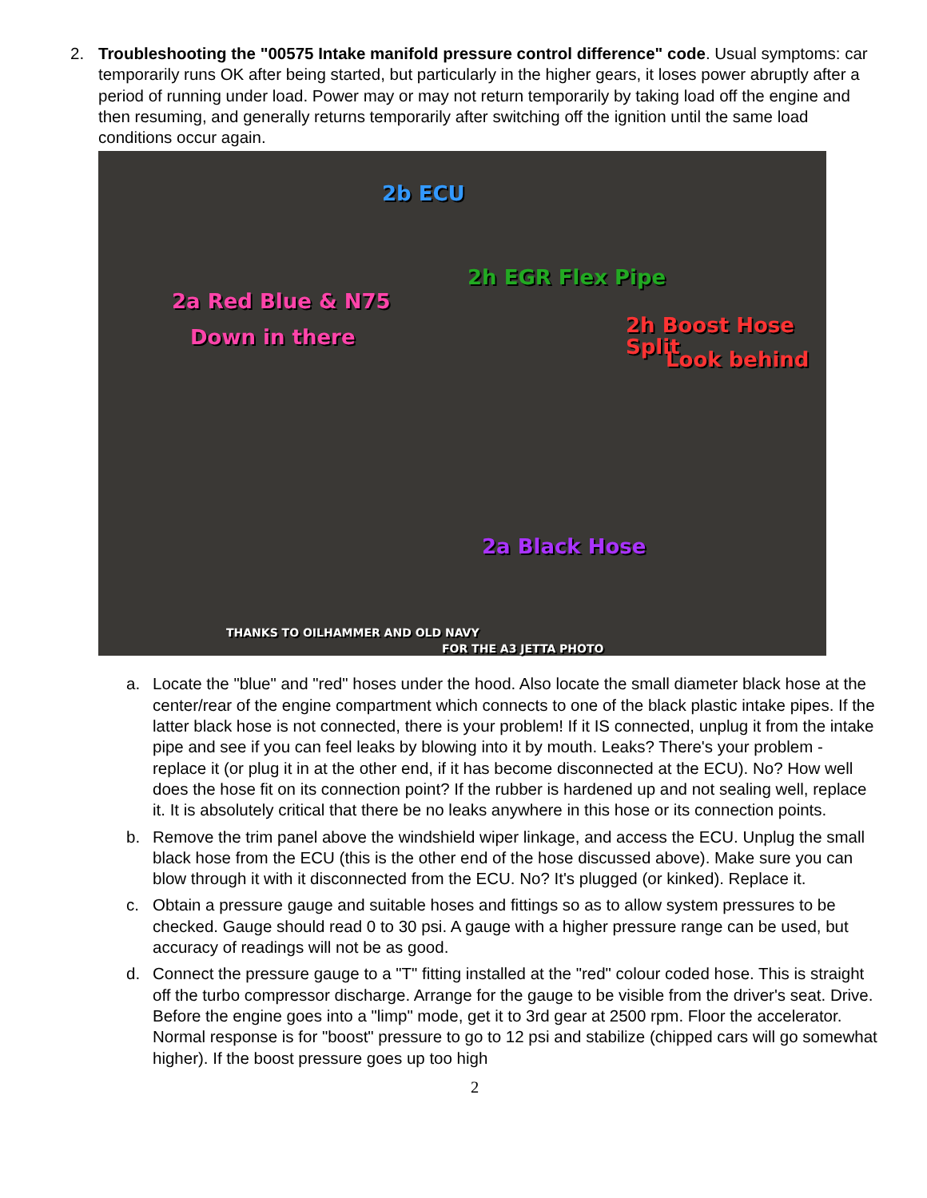2. Troubleshooting the "00575 Intake manifold pressure control difference" code. Usual symptoms: car temporarily runs OK after being started, but particularly in the higher gears, it loses power abruptly after a period of running under load. Power may or may not return temporarily by taking load off the engine and then resuming, and generally returns temporarily after switching off the ignition until the same load conditions occur again.
2b ECU
2h EGR Flex Pipe
2a Red Blue & N75
Down in there 2h Boost Hose Split
Look behind
2a Black Hose
THANKS TO OILHAMMER AND OLD NAVY
FOR THE A3 JETTA PHOTO
a. Locate the "blue" and "red" hoses under the hood. Also locate the small diameter black hose at the center/rear of the engine compartment which connects to one of the black plastic intake pipes. If the latter black hose is not connected, there is your problem! If it IS connected, unplug it from the intake pipe and see if you can feel leaks by blowing into it by mouth. Leaks? There's your problem - replace it (or plug it in at the other end, if it has become disconnected at the ECU). No? How well does the hose fit on its connection point? If the rubber is hardened up and not sealing well, replace it. It is absolutely critical that there be no leaks anywhere in this hose or its connection points.
b. Remove the trim panel above the windshield wiper linkage, and access the ECU. Unplug the small black hose from the ECU (this is the other end of the hose discussed above). Make sure you can blow through it with it disconnected from the ECU. No? It's plugged (or kinked). Replace it.
c. Obtain a pressure gauge and suitable hoses and fittings so as to allow system pressures to be checked. Gauge should read 0 to 30 psi. A gauge with a higher pressure range can be used, but accuracy of readings will not be as good.
d. Connect the pressure gauge to a "T" fitting installed at the "red" colour coded hose. This is straight off the turbo compressor discharge. Arrange for the gauge to be visible from the driver's seat. Drive. Before the engine goes into a "limp" mode, get it to 3rd gear at 2500 rpm. Floor the accelerator. Normal response is for "boost" pressure to go to 12 psi and stabilize (chipped cars will go somewhat higher). If the boost pressure goes up too high
2